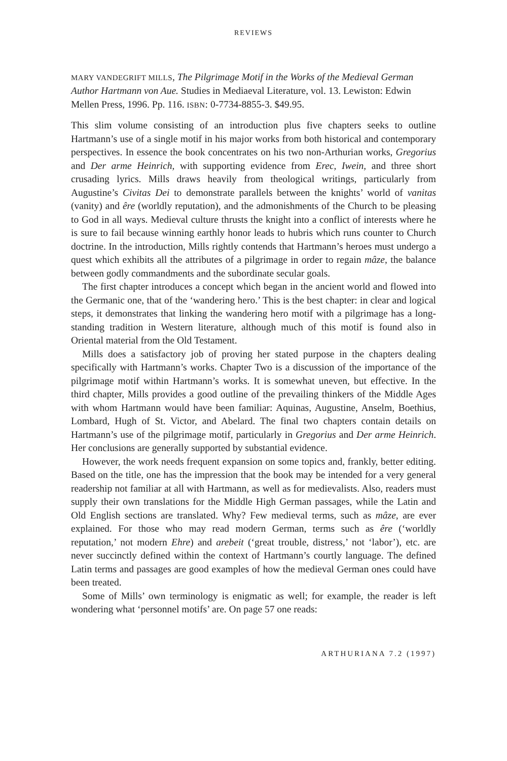REVIEWS
MARY VANDEGRIFT MILLS, The Pilgrimage Motif in the Works of the Medieval German Author Hartmann von Aue. Studies in Mediaeval Literature, vol. 13. Lewiston: Edwin Mellen Press, 1996. Pp. 116. ISBN: 0-7734-8855-3. $49.95.
This slim volume consisting of an introduction plus five chapters seeks to outline Hartmann’s use of a single motif in his major works from both historical and contemporary perspectives. In essence the book concentrates on his two non-Arthurian works, Gregorius and Der arme Heinrich, with supporting evidence from Erec, Iwein, and three short crusading lyrics. Mills draws heavily from theological writings, particularly from Augustine’s Civitas Dei to demonstrate parallels between the knights’ world of vanitas (vanity) and êre (worldly reputation), and the admonishments of the Church to be pleasing to God in all ways. Medieval culture thrusts the knight into a conflict of interests where he is sure to fail because winning earthly honor leads to hubris which runs counter to Church doctrine. In the introduction, Mills rightly contends that Hartmann’s heroes must undergo a quest which exhibits all the attributes of a pilgrimage in order to regain mâze, the balance between godly commandments and the subordinate secular goals.
The first chapter introduces a concept which began in the ancient world and flowed into the Germanic one, that of the ‘wandering hero.’ This is the best chapter: in clear and logical steps, it demonstrates that linking the wandering hero motif with a pilgrimage has a long-standing tradition in Western literature, although much of this motif is found also in Oriental material from the Old Testament.
Mills does a satisfactory job of proving her stated purpose in the chapters dealing specifically with Hartmann’s works. Chapter Two is a discussion of the importance of the pilgrimage motif within Hartmann’s works. It is somewhat uneven, but effective. In the third chapter, Mills provides a good outline of the prevailing thinkers of the Middle Ages with whom Hartmann would have been familiar: Aquinas, Augustine, Anselm, Boethius, Lombard, Hugh of St. Victor, and Abelard. The final two chapters contain details on Hartmann’s use of the pilgrimage motif, particularly in Gregorius and Der arme Heinrich. Her conclusions are generally supported by substantial evidence.
However, the work needs frequent expansion on some topics and, frankly, better editing. Based on the title, one has the impression that the book may be intended for a very general readership not familiar at all with Hartmann, as well as for medievalists. Also, readers must supply their own translations for the Middle High German passages, while the Latin and Old English sections are translated. Why? Few medieval terms, such as mâze, are ever explained. For those who may read modern German, terms such as êre (‘worldly reputation,’ not modern Ehre) and arebeit (‘great trouble, distress,’ not ‘labor’), etc. are never succinctly defined within the context of Hartmann’s courtly language. The defined Latin terms and passages are good examples of how the medieval German ones could have been treated.
Some of Mills’ own terminology is enigmatic as well; for example, the reader is left wondering what ‘personnel motifs’ are. On page 57 one reads:
ARTHURIANA 7.2 (1997)